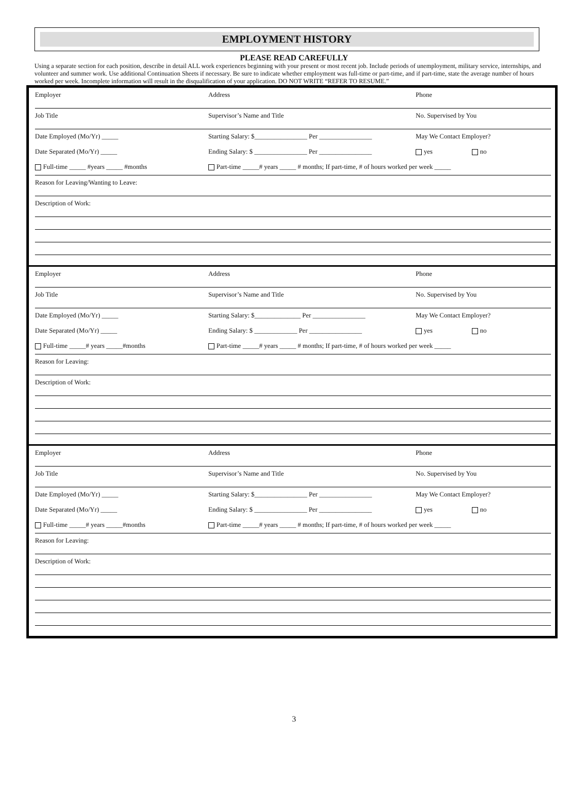EMPLOYMENT HISTORY
PLEASE READ CAREFULLY
Using a separate section for each position, describe in detail ALL work experiences beginning with your present or most recent job. Include periods of unemployment, military service, internships, and volunteer and summer work. Use additional Continuation Sheets if necessary. Be sure to indicate whether employment was full-time or part-time, and if part-time, state the average number of hours worked per week. Incomplete information will result in the disqualification of your application. DO NOT WRITE “REFER TO RESUME.”
Employer Address Phone
Job Title Supervisor’s Name and Title No. Supervised by You
Date Employed (Mo/Yr) _____ Starting Salary: $________________ Per ________________
May We Contact Employer?
Date Separated (Mo/Yr) _____ Ending Salary: $ ________________ Per ________________
yes no
Full-time _____ #years _____ #months Part-time _____# years _____ # months; If part-time, # of hours worked per week _____
Reason for Leaving/Wanting to Leave:
Description of Work:
Employer Address Phone
Job Title Supervisor’s Name and Title No. Supervised by You
Date Employed (Mo/Yr) _____ Starting Salary: $______________ Per ________________
May We Contact Employer?
Date Separated (Mo/Yr) _____ Ending Salary: $ _____________ Per ________________ yes no
Full-time _____# years _____#months Part-time _____# years _____ # months; If part-time, # of hours worked per week _____
Reason for Leaving:
Description of Work:
Employer Address Phone
Job Title Supervisor’s Name and Title No. Supervised by You
Date Employed (Mo/Yr) _____ Starting Salary: $________________ Per ________________
May We Contact Employer?
Date Separated (Mo/Yr) _____ Ending Salary: $ ________________ Per ________________
yes no
Full-time _____# years _____#months Part-time _____# years _____ # months; If part-time, # of hours worked per week _____
Reason for Leaving:
Description of Work:
3